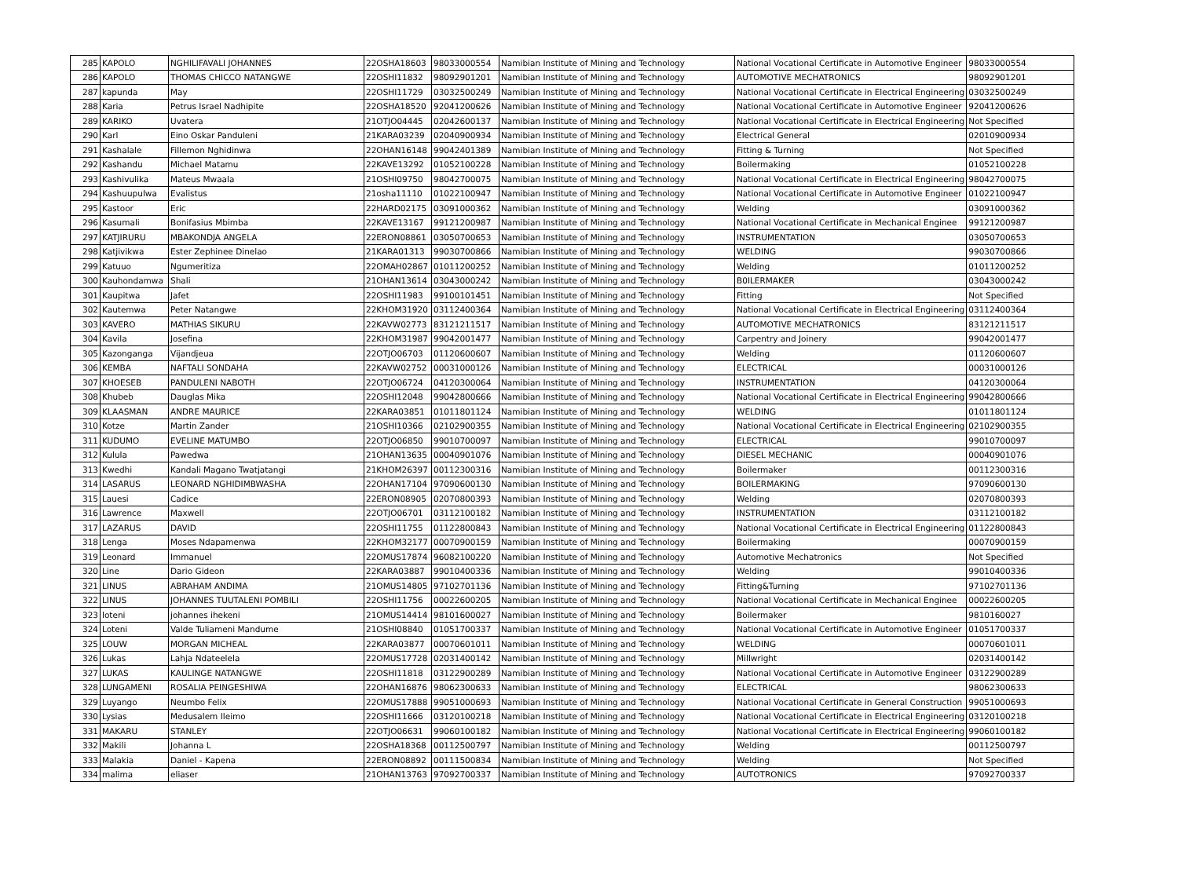| 285 | KAPOLO | NGHILIFAVALI JOHANNES | 22OSHA18603 | 98033000554 | Namibian Institute of Mining and Technology | National Vocational Certificate in Automotive Engineer | 98033000554 |
| 286 | KAPOLO | THOMAS CHICCO NATANGWE | 22OSHI11832 | 98092901201 | Namibian Institute of Mining and Technology | AUTOMOTIVE MECHATRONICS | 98092901201 |
| 287 | kapunda | May | 22OSHI11729 | 03032500249 | Namibian Institute of Mining and Technology | National Vocational Certificate in Electrical Engineering | 03032500249 |
| 288 | Karia | Petrus Israel Nadhipite | 22OSHA18520 | 92041200626 | Namibian Institute of Mining and Technology | National Vocational Certificate in Automotive Engineer | 92041200626 |
| 289 | KARIKO | Uvatera | 21OTJO04445 | 02042600137 | Namibian Institute of Mining and Technology | National Vocational Certificate in Electrical Engineering | Not Specified |
| 290 | Karl | Eino Oskar Panduleni | 21KARA03239 | 02040900934 | Namibian Institute of Mining and Technology | Electrical General | 02010900934 |
| 291 | Kashalale | Fillemon Nghidinwa | 22OHAN16148 | 99042401389 | Namibian Institute of Mining and Technology | Fitting & Turning | Not Specified |
| 292 | Kashandu | Michael Matamu | 22KAVE13292 | 01052100228 | Namibian Institute of Mining and Technology | Boilermaking | 01052100228 |
| 293 | Kashivulika | Mateus Mwaala | 21OSHI09750 | 98042700075 | Namibian Institute of Mining and Technology | National Vocational Certificate in Electrical Engineering | 98042700075 |
| 294 | Kashuupulwa | Evalistus | 21osha11110 | 01022100947 | Namibian Institute of Mining and Technology | National Vocational Certificate in Automotive Engineer | 01022100947 |
| 295 | Kastoor | Eric | 22HARD02175 | 03091000362 | Namibian Institute of Mining and Technology | Welding | 03091000362 |
| 296 | Kasumali | Bonifasius Mbimba | 22KAVE13167 | 99121200987 | Namibian Institute of Mining and Technology | National Vocational Certificate in Mechanical Enginee | 99121200987 |
| 297 | KATJIRURU | MBAKONDJA ANGELA | 22ERON08861 | 03050700653 | Namibian Institute of Mining and Technology | INSTRUMENTATION | 03050700653 |
| 298 | Katjivikwa | Ester Zephinee Dinelao | 21KARA01313 | 99030700866 | Namibian Institute of Mining and Technology | WELDING | 99030700866 |
| 299 | Katuuo | Ngumeritiza | 22OMAH02867 | 01011200252 | Namibian Institute of Mining and Technology | Welding | 01011200252 |
| 300 | Kauhondamwa | Shali | 21OHAN13614 | 03043000242 | Namibian Institute of Mining and Technology | B0ILERMAKER | 03043000242 |
| 301 | Kaupitwa | Jafet | 22OSHI11983 | 99100101451 | Namibian Institute of Mining and Technology | Fitting | Not Specified |
| 302 | Kautemwa | Peter Natangwe | 22KHOM31920 | 03112400364 | Namibian Institute of Mining and Technology | National Vocational Certificate in Electrical Engineering | 03112400364 |
| 303 | KAVERO | MATHIAS SIKURU | 22KAVW02773 | 83121211517 | Namibian Institute of Mining and Technology | AUTOMOTIVE MECHATRONICS | 83121211517 |
| 304 | Kavila | Josefina | 22KHOM31987 | 99042001477 | Namibian Institute of Mining and Technology | Carpentry and Joinery | 99042001477 |
| 305 | Kazonganga | Vijandjeua | 22OTJO06703 | 01120600607 | Namibian Institute of Mining and Technology | Welding | 01120600607 |
| 306 | KEMBA | NAFTALI SONDAHA | 22KAVW02752 | 00031000126 | Namibian Institute of Mining and Technology | ELECTRICAL | 00031000126 |
| 307 | KHOESEB | PANDULENI NABOTH | 22OTJO06724 | 04120300064 | Namibian Institute of Mining and Technology | INSTRUMENTATION | 04120300064 |
| 308 | Khubeb | Dauglas Mika | 22OSHI12048 | 99042800666 | Namibian Institute of Mining and Technology | National Vocational Certificate in Electrical Engineering | 99042800666 |
| 309 | KLAASMAN | ANDRE MAURICE | 22KARA03851 | 01011801124 | Namibian Institute of Mining and Technology | WELDING | 01011801124 |
| 310 | Kotze | Martin Zander | 21OSHI10366 | 02102900355 | Namibian Institute of Mining and Technology | National Vocational Certificate in Electrical Engineering | 02102900355 |
| 311 | KUDUMO | EVELINE MATUMBO | 22OTJO06850 | 99010700097 | Namibian Institute of Mining and Technology | ELECTRICAL | 99010700097 |
| 312 | Kulula | Pawedwa | 21OHAN13635 | 00040901076 | Namibian Institute of Mining and Technology | DIESEL MECHANIC | 00040901076 |
| 313 | Kwedhi | Kandali Magano Twatjatangi | 21KHOM26397 | 00112300316 | Namibian Institute of Mining and Technology | Boilermaker | 00112300316 |
| 314 | LASARUS | LEONARD NGHIDIMBWASHA | 22OHAN17104 | 97090600130 | Namibian Institute of Mining and Technology | BOILERMAKING | 97090600130 |
| 315 | Lauesi | Cadice | 22ERON08905 | 02070800393 | Namibian Institute of Mining and Technology | Welding | 02070800393 |
| 316 | Lawrence | Maxwell | 22OTJO06701 | 03112100182 | Namibian Institute of Mining and Technology | INSTRUMENTATION | 03112100182 |
| 317 | LAZARUS | DAVID | 22OSHI11755 | 01122800843 | Namibian Institute of Mining and Technology | National Vocational Certificate in Electrical Engineering | 01122800843 |
| 318 | Lenga | Moses Ndapamenwa | 22KHOM32177 | 00070900159 | Namibian Institute of Mining and Technology | Boilermaking | 00070900159 |
| 319 | Leonard | Immanuel | 22OMUS17874 | 96082100220 | Namibian Institute of Mining and Technology | Automotive Mechatronics | Not Specified |
| 320 | Line | Dario Gideon | 22KARA03887 | 99010400336 | Namibian Institute of Mining and Technology | Welding | 99010400336 |
| 321 | LINUS | ABRAHAM ANDIMA | 21OMUS14805 | 97102701136 | Namibian Institute of Mining and Technology | Fitting&Turning | 97102701136 |
| 322 | LINUS | JOHANNES TUUTALENI POMBILI | 22OSHI11756 | 00022600205 | Namibian Institute of Mining and Technology | National Vocational Certificate in Mechanical Enginee | 00022600205 |
| 323 | loteni | johannes ihekeni | 21OMUS14414 | 98101600027 | Namibian Institute of Mining and Technology | Boilermaker | 9810160027 |
| 324 | Loteni | Valde Tuliameni Mandume | 21OSHI08840 | 01051700337 | Namibian Institute of Mining and Technology | National Vocational Certificate in Automotive Engineer | 01051700337 |
| 325 | LOUW | MORGAN MICHEAL | 22KARA03877 | 00070601011 | Namibian Institute of Mining and Technology | WELDING | 00070601011 |
| 326 | Lukas | Lahja Ndateelela | 22OMUS17728 | 02031400142 | Namibian Institute of Mining and Technology | Millwright | 02031400142 |
| 327 | LUKAS | KAULINGE NATANGWE | 22OSHI11818 | 03122900289 | Namibian Institute of Mining and Technology | National Vocational Certificate in Automotive Engineer | 03122900289 |
| 328 | LUNGAMENI | ROSALIA PEINGESHIWA | 22OHAN16876 | 98062300633 | Namibian Institute of Mining and Technology | ELECTRICAL | 98062300633 |
| 329 | Luyango | Neumbo Felix | 22OMUS17888 | 99051000693 | Namibian Institute of Mining and Technology | National Vocational Certificate in General Construction | 99051000693 |
| 330 | Lysias | Medusalem Ileimo | 22OSHI11666 | 03120100218 | Namibian Institute of Mining and Technology | National Vocational Certificate in Electrical Engineering | 03120100218 |
| 331 | MAKARU | STANLEY | 22OTJO06631 | 99060100182 | Namibian Institute of Mining and Technology | National Vocational Certificate in Electrical Engineering | 99060100182 |
| 332 | Makili | Johanna L | 22OSHA18368 | 00112500797 | Namibian Institute of Mining and Technology | Welding | 00112500797 |
| 333 | Malakia | Daniel - Kapena | 22ERON08892 | 00111500834 | Namibian Institute of Mining and Technology | Welding | Not Specified |
| 334 | malima | eliaser | 21OHAN13763 | 97092700337 | Namibian Institute of Mining and Technology | AUTOTRONICS | 97092700337 |